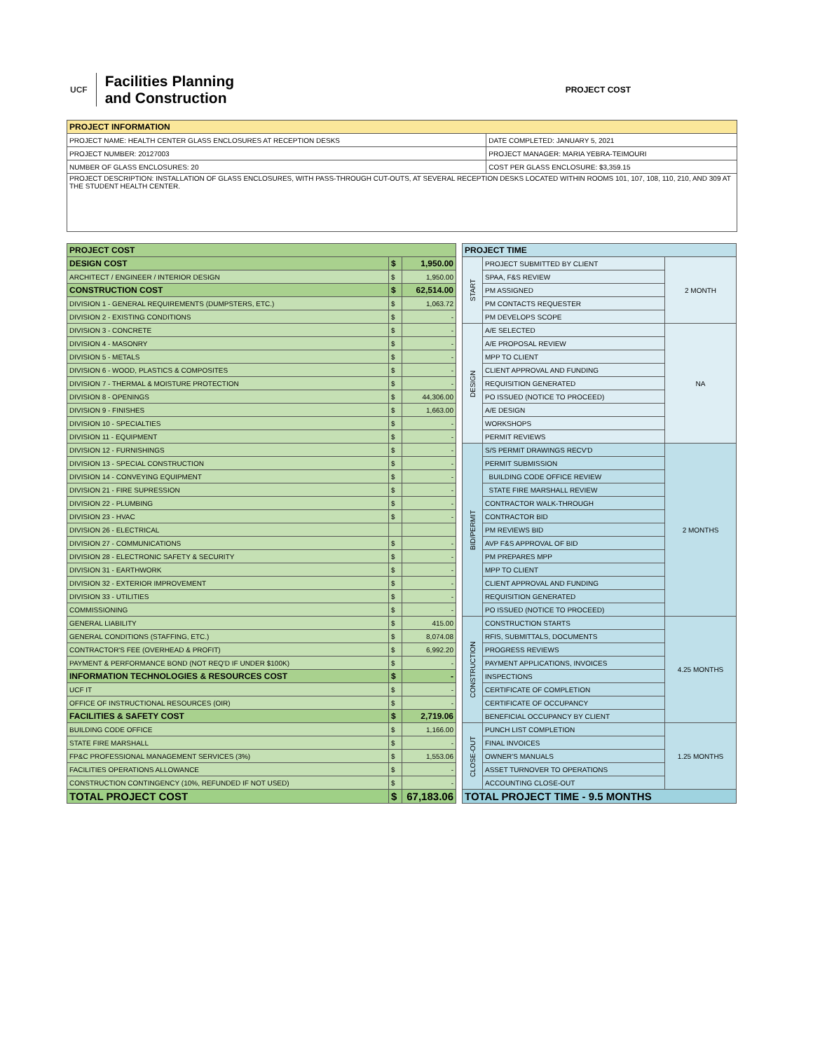UCF
Facilities Planning
and Construction
PROJECT COST
| PROJECT INFORMATION | |
| --- | --- |
| PROJECT NAME: HEALTH CENTER GLASS ENCLOSURES AT RECEPTION DESKS | DATE COMPLETED: JANUARY 5, 2021 |
| PROJECT NUMBER: 20127003 | PROJECT MANAGER: MARIA YEBRA-TEIMOURI |
| NUMBER OF GLASS ENCLOSURES: 20 | COST PER GLASS ENCLOSURE: $3,359.15 |
| PROJECT DESCRIPTION: INSTALLATION OF GLASS ENCLOSURES, WITH PASS-THROUGH CUT-OUTS, AT SEVERAL RECEPTION DESKS LOCATED WITHIN ROOMS 101, 107, 108, 110, 210, AND 309 AT THE STUDENT HEALTH CENTER. | |
| PROJECT COST | | |
| DESIGN COST | $ | 1,950.00 |
| ARCHITECT / ENGINEER / INTERIOR DESIGN | $ | 1,950.00 |
| CONSTRUCTION COST | $ | 62,514.00 |
| DIVISION 1 - GENERAL REQUIREMENTS (DUMPSTERS, ETC.) | $ | 1,063.72 |
| DIVISION 2 - EXISTING CONDITIONS | $ | - |
| DIVISION 3 - CONCRETE | $ | - |
| DIVISION 4 - MASONRY | $ | - |
| DIVISION 5 - METALS | $ | - |
| DIVISION 6 - WOOD, PLASTICS & COMPOSITES | $ | - |
| DIVISION 7 - THERMAL & MOISTURE PROTECTION | $ | - |
| DIVISION 8 - OPENINGS | $ | 44,306.00 |
| DIVISION 9 - FINISHES | $ | 1,663.00 |
| DIVISION 10 - SPECIALTIES | $ | - |
| DIVISION 11 - EQUIPMENT | $ | - |
| DIVISION 12 - FURNISHINGS | $ | - |
| DIVISION 13 - SPECIAL CONSTRUCTION | $ | - |
| DIVISION 14 - CONVEYING EQUIPMENT | $ | - |
| DIVISION 21 - FIRE SUPRESSION | $ | - |
| DIVISION 22 - PLUMBING | $ | - |
| DIVISION 23 - HVAC | $ | - |
| DIVISION 26 - ELECTRICAL | | |
| DIVISION 27 - COMMUNICATIONS | $ | - |
| DIVISION 28 - ELECTRONIC SAFETY & SECURITY | $ | - |
| DIVISION 31 - EARTHWORK | $ | - |
| DIVISION 32 - EXTERIOR IMPROVEMENT | $ | - |
| DIVISION 33 - UTILITIES | $ | - |
| COMMISSIONING | $ | - |
| GENERAL LIABILITY | $ | 415.00 |
| GENERAL CONDITIONS (STAFFING, ETC.) | $ | 8,074.08 |
| CONTRACTOR'S FEE (OVERHEAD & PROFIT) | $ | 6,992.20 |
| PAYMENT & PERFORMANCE BOND (NOT REQ'D IF UNDER $100K) | $ | - |
| INFORMATION TECHNOLOGIES & RESOURCES COST | $ | - |
| UCF IT | $ | - |
| OFFICE OF INSTRUCTIONAL RESOURCES (OIR) | $ | - |
| FACILITIES & SAFETY COST | $ | 2,719.06 |
| BUILDING CODE OFFICE | $ | 1,166.00 |
| STATE FIRE MARSHALL | $ | - |
| FP&C PROFESSIONAL MANAGEMENT SERVICES (3%) | $ | 1,553.06 |
| FACILITIES OPERATIONS ALLOWANCE | $ | - |
| CONSTRUCTION CONTINGENCY (10%, REFUNDED IF NOT USED) | $ | - |
| TOTAL PROJECT COST | $ | 67,183.06 |
| PROJECT TIME | | |
| START | PROJECT SUBMITTED BY CLIENT | 2 MONTH |
| | SPAA, F&S REVIEW | |
| | PM ASSIGNED | |
| | PM CONTACTS REQUESTER | |
| | PM DEVELOPS SCOPE | |
| DESIGN | A/E SELECTED | NA |
| | A/E PROPOSAL REVIEW | |
| | MPP TO CLIENT | |
| | CLIENT APPROVAL AND FUNDING | |
| | REQUISITION GENERATED | |
| | PO ISSUED (NOTICE TO PROCEED) | |
| | A/E DESIGN | |
| | WORKSHOPS | |
| | PERMIT REVIEWS | |
| BID/PERMIT | S/S PERMIT DRAWINGS RECV'D | 2 MONTHS |
| | PERMIT SUBMISSION | |
| | BUILDING CODE OFFICE REVIEW | |
| | STATE FIRE MARSHALL REVIEW | |
| | CONTRACTOR WALK-THROUGH | |
| | CONTRACTOR BID | |
| | PM REVIEWS BID | |
| | AVP F&S APPROVAL OF BID | |
| | PM PREPARES MPP | |
| | MPP TO CLIENT | |
| | CLIENT APPROVAL AND FUNDING | |
| | REQUISITION GENERATED | |
| | PO ISSUED (NOTICE TO PROCEED) | |
| CONSTRUCTION | CONSTRUCTION STARTS | 4.25 MONTHS |
| | RFIS, SUBMITTALS, DOCUMENTS | |
| | PROGRESS REVIEWS | |
| | PAYMENT APPLICATIONS, INVOICES | |
| | INSPECTIONS | |
| | CERTIFICATE OF COMPLETION | |
| | CERTIFICATE OF OCCUPANCY | |
| | BENEFICIAL OCCUPANCY BY CLIENT | |
| CLOSE-OUT | PUNCH LIST COMPLETION | 1.25 MONTHS |
| | FINAL INVOICES | |
| | OWNER'S MANUALS | |
| | ASSET TURNOVER TO OPERATIONS | |
| | ACCOUNTING CLOSE-OUT | |
| TOTAL PROJECT TIME - 9.5 MONTHS | | |